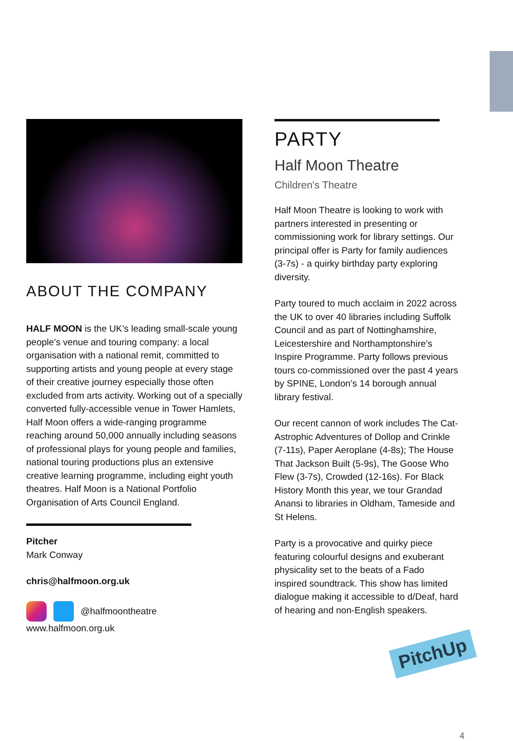ABOUT THE COMPANY
HALF MOON is the UK’s leading small-scale young people’s venue and touring company: a local organisation with a national remit, committed to supporting artists and young people at every stage of their creative journey especially those often excluded from arts activity. Working out of a specially converted fully-accessible venue in Tower Hamlets, Half Moon offers a wide-ranging programme reaching around 50,000 annually including seasons of professional plays for young people and families, national touring productions plus an extensive creative learning programme, including eight youth theatres. Half Moon is a National Portfolio Organisation of Arts Council England.
Pitcher
Mark Conway
chris@halfmoon.org.uk
@halfmoontheatre
www.halfmoon.org.uk
PARTY
Half Moon Theatre
Children's Theatre
Half Moon Theatre is looking to work with partners interested in presenting or commissioning work for library settings. Our principal offer is Party for family audiences (3-7s) - a quirky birthday party exploring diversity.
Party toured to much acclaim in 2022 across the UK to over 40 libraries including Suffolk Council and as part of Nottinghamshire, Leicestershire and Northamptonshire’s Inspire Programme. Party follows previous tours co-commissioned over the past 4 years by SPINE, London’s 14 borough annual library festival.
Our recent cannon of work includes The Cat-Astrophic Adventures of Dollop and Crinkle (7-11s), Paper Aeroplane (4-8s); The House That Jackson Built (5-9s), The Goose Who Flew (3-7s), Crowded (12-16s). For Black History Month this year, we tour Grandad Anansi to libraries in Oldham, Tameside and St Helens.
Party is a provocative and quirky piece featuring colourful designs and exuberant physicality set to the beats of a Fado inspired soundtrack. This show has limited dialogue making it accessible to d/Deaf, hard of hearing and non-English speakers.
PitchUp
4